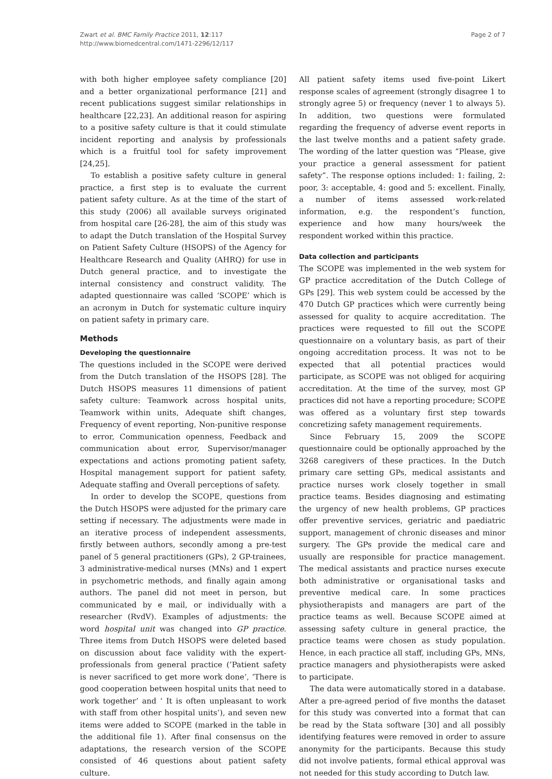Zwart et al. BMC Family Practice 2011, 12:117
http://www.biomedcentral.com/1471-2296/12/117
Page 2 of 7
with both higher employee safety compliance [20] and a better organizational performance [21] and recent publications suggest similar relationships in healthcare [22,23]. An additional reason for aspiring to a positive safety culture is that it could stimulate incident reporting and analysis by professionals which is a fruitful tool for safety improvement [24,25].
To establish a positive safety culture in general practice, a first step is to evaluate the current patient safety culture. As at the time of the start of this study (2006) all available surveys originated from hospital care [26-28], the aim of this study was to adapt the Dutch translation of the Hospital Survey on Patient Safety Culture (HSOPS) of the Agency for Healthcare Research and Quality (AHRQ) for use in Dutch general practice, and to investigate the internal consistency and construct validity. The adapted questionnaire was called ‘SCOPE’ which is an acronym in Dutch for systematic culture inquiry on patient safety in primary care.
Methods
Developing the questionnaire
The questions included in the SCOPE were derived from the Dutch translation of the HSOPS [28]. The Dutch HSOPS measures 11 dimensions of patient safety culture: Teamwork across hospital units, Teamwork within units, Adequate shift changes, Frequency of event reporting, Non-punitive response to error, Communication openness, Feedback and communication about error, Supervisor/manager expectations and actions promoting patient safety, Hospital management support for patient safety, Adequate staffing and Overall perceptions of safety.
In order to develop the SCOPE, questions from the Dutch HSOPS were adjusted for the primary care setting if necessary. The adjustments were made in an iterative process of independent assessments, firstly between authors, secondly among a pre-test panel of 5 general practitioners (GPs), 2 GP-trainees, 3 administrative-medical nurses (MNs) and 1 expert in psychometric methods, and finally again among authors. The panel did not meet in person, but communicated by e mail, or individually with a researcher (RvdV). Examples of adjustments: the word hospital unit was changed into GP practice. Three items from Dutch HSOPS were deleted based on discussion about face validity with the expert-professionals from general practice (’Patient safety is never sacrificed to get more work done’, ‘There is good cooperation between hospital units that need to work together’ and ‘ It is often unpleasant to work with staff from other hospital units’), and seven new items were added to SCOPE (marked in the table in the additional file 1). After final consensus on the adaptations, the research version of the SCOPE consisted of 46 questions about patient safety culture.
All patient safety items used five-point Likert response scales of agreement (strongly disagree 1 to strongly agree 5) or frequency (never 1 to always 5). In addition, two questions were formulated regarding the frequency of adverse event reports in the last twelve months and a patient safety grade. The wording of the latter question was “Please, give your practice a general assessment for patient safety”. The response options included: 1: failing, 2: poor, 3: acceptable, 4: good and 5: excellent. Finally, a number of items assessed work-related information, e.g. the respondent’s function, experience and how many hours/week the respondent worked within this practice.
Data collection and participants
The SCOPE was implemented in the web system for GP practice accreditation of the Dutch College of GPs [29]. This web system could be accessed by the 470 Dutch GP practices which were currently being assessed for quality to acquire accreditation. The practices were requested to fill out the SCOPE questionnaire on a voluntary basis, as part of their ongoing accreditation process. It was not to be expected that all potential practices would participate, as SCOPE was not obliged for acquiring accreditation. At the time of the survey, most GP practices did not have a reporting procedure; SCOPE was offered as a voluntary first step towards concretizing safety management requirements.
Since February 15, 2009 the SCOPE questionnaire could be optionally approached by the 3268 caregivers of these practices. In the Dutch primary care setting GPs, medical assistants and practice nurses work closely together in small practice teams. Besides diagnosing and estimating the urgency of new health problems, GP practices offer preventive services, geriatric and paediatric support, management of chronic diseases and minor surgery. The GPs provide the medical care and usually are responsible for practice management. The medical assistants and practice nurses execute both administrative or organisational tasks and preventive medical care. In some practices physiotherapists and managers are part of the practice teams as well. Because SCOPE aimed at assessing safety culture in general practice, the practice teams were chosen as study population. Hence, in each practice all staff, including GPs, MNs, practice managers and physiotherapists were asked to participate.
The data were automatically stored in a database. After a pre-agreed period of five months the dataset for this study was converted into a format that can be read by the Stata software [30] and all possibly identifying features were removed in order to assure anonymity for the participants. Because this study did not involve patients, formal ethical approval was not needed for this study according to Dutch law.